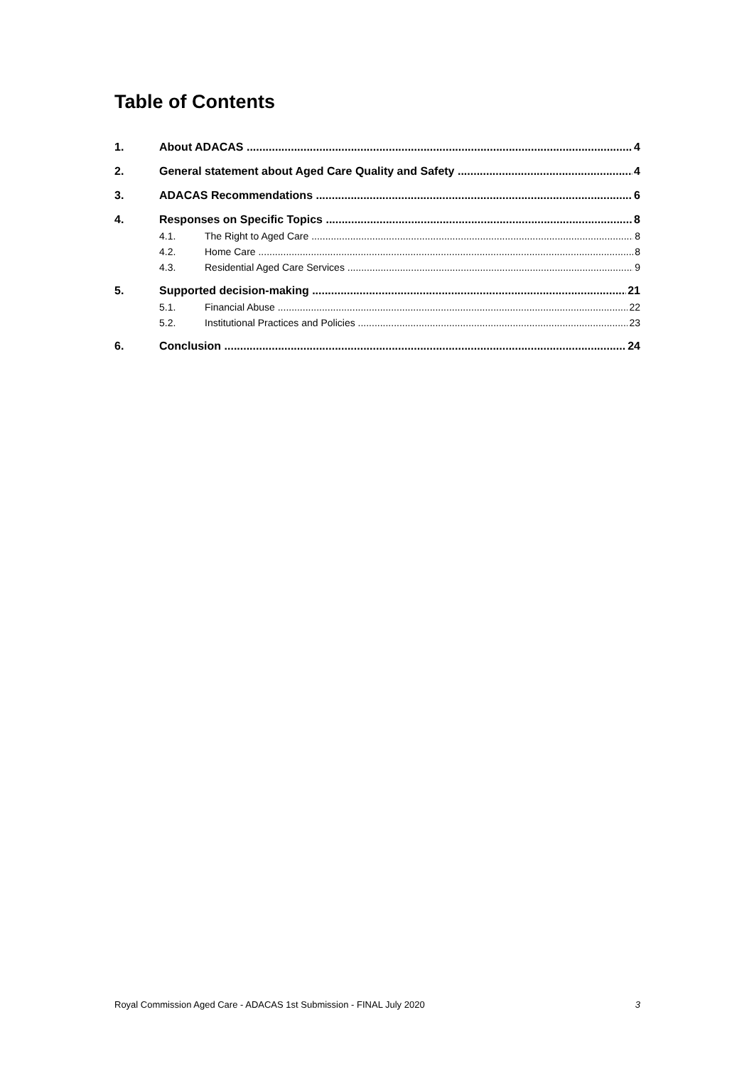Table of Contents
1. About ADACAS 4
2. General statement about Aged Care Quality and Safety 4
3. ADACAS Recommendations 6
4. Responses on Specific Topics 8
4.1. The Right to Aged Care 8
4.2. Home Care 8
4.3. Residential Aged Care Services 9
5. Supported decision-making 21
5.1. Financial Abuse 22
5.2. Institutional Practices and Policies 23
6. Conclusion 24
Royal Commission Aged Care - ADACAS 1st Submission - FINAL July 2020 3